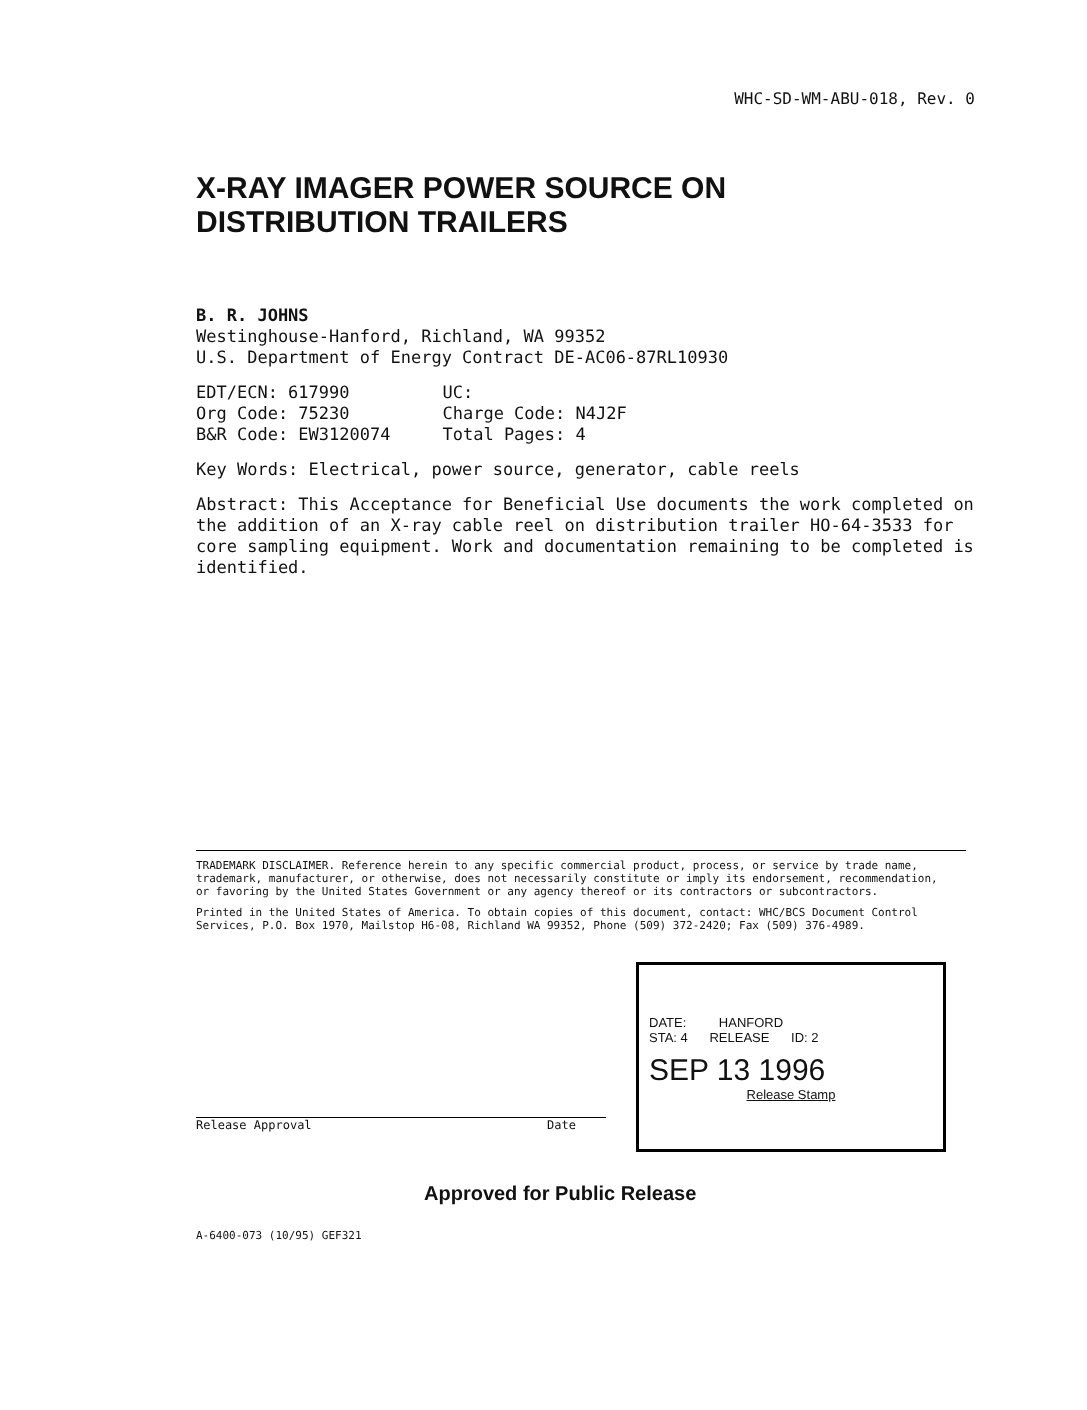WHC-SD-WM-ABU-018, Rev. 0
X-RAY IMAGER POWER SOURCE ON
DISTRIBUTION TRAILERS
B. R. JOHNS
Westinghouse-Hanford, Richland, WA 99352
U.S. Department of Energy Contract DE-AC06-87RL10930
| EDT/ECN: 617990 | UC: |
| Org Code: 75230 | Charge Code: N4J2F |
| B&R Code: EW3120074 | Total Pages: 4 |
Key Words: Electrical, power source, generator, cable reels
Abstract: This Acceptance for Beneficial Use documents the work completed on the addition of an X-ray cable reel on distribution trailer HO-64-3533 for core sampling equipment. Work and documentation remaining to be completed is identified.
TRADEMARK DISCLAIMER. Reference herein to any specific commercial product, process, or service by trade name, trademark, manufacturer, or otherwise, does not necessarily constitute or imply its endorsement, recommendation, or favoring by the United States Government or any agency thereof or its contractors or subcontractors.
Printed in the United States of America. To obtain copies of this document, contact: WHC/BCS Document Control Services, P.O. Box 1970, Mailstop H6-08, Richland WA 99352, Phone (509) 372-2420; Fax (509) 376-4989.
Release Approval Date
DATE: HANFORD
STA: 4 RELEASE ID: 2
SEP 13 1996
Release Stamp
Approved for Public Release
A-6400-073 (10/95) GEF321